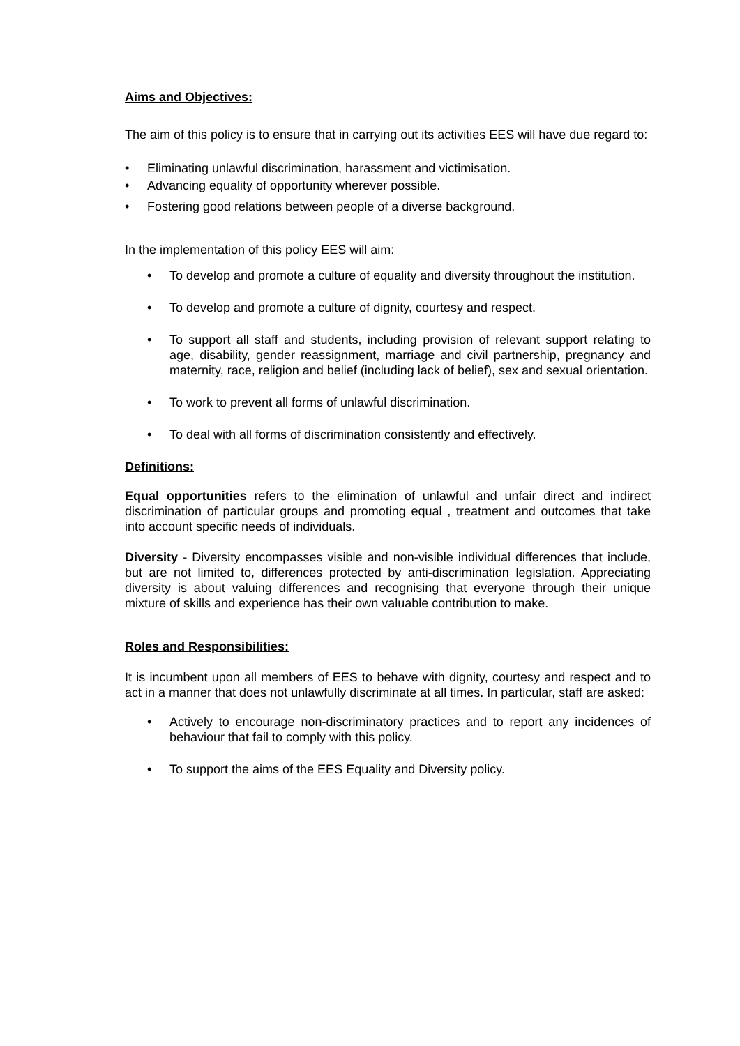Aims and Objectives:
The aim of this policy is to ensure that in carrying out its activities EES will have due regard to:
• Eliminating unlawful discrimination, harassment and victimisation.
• Advancing equality of opportunity wherever possible.
• Fostering good relations between people of a diverse background.
In the implementation of this policy EES will aim:
• To develop and promote a culture of equality and diversity throughout the institution.
• To develop and promote a culture of dignity, courtesy and respect.
• To support all staff and students, including provision of relevant support relating to age, disability, gender reassignment, marriage and civil partnership, pregnancy and maternity, race, religion and belief (including lack of belief), sex and sexual orientation.
• To work to prevent all forms of unlawful discrimination.
• To deal with all forms of discrimination consistently and effectively.
Definitions:
Equal opportunities refers to the elimination of unlawful and unfair direct and indirect discrimination of particular groups and promoting equal , treatment and outcomes that take into account specific needs of individuals.
Diversity - Diversity encompasses visible and non-visible individual differences that include, but are not limited to, differences protected by anti-discrimination legislation. Appreciating diversity is about valuing differences and recognising that everyone through their unique mixture of skills and experience has their own valuable contribution to make.
Roles and Responsibilities:
It is incumbent upon all members of EES to behave with dignity, courtesy and respect and to act in a manner that does not unlawfully discriminate at all times. In particular, staff are asked:
• Actively to encourage non-discriminatory practices and to report any incidences of behaviour that fail to comply with this policy.
• To support the aims of the EES Equality and Diversity policy.